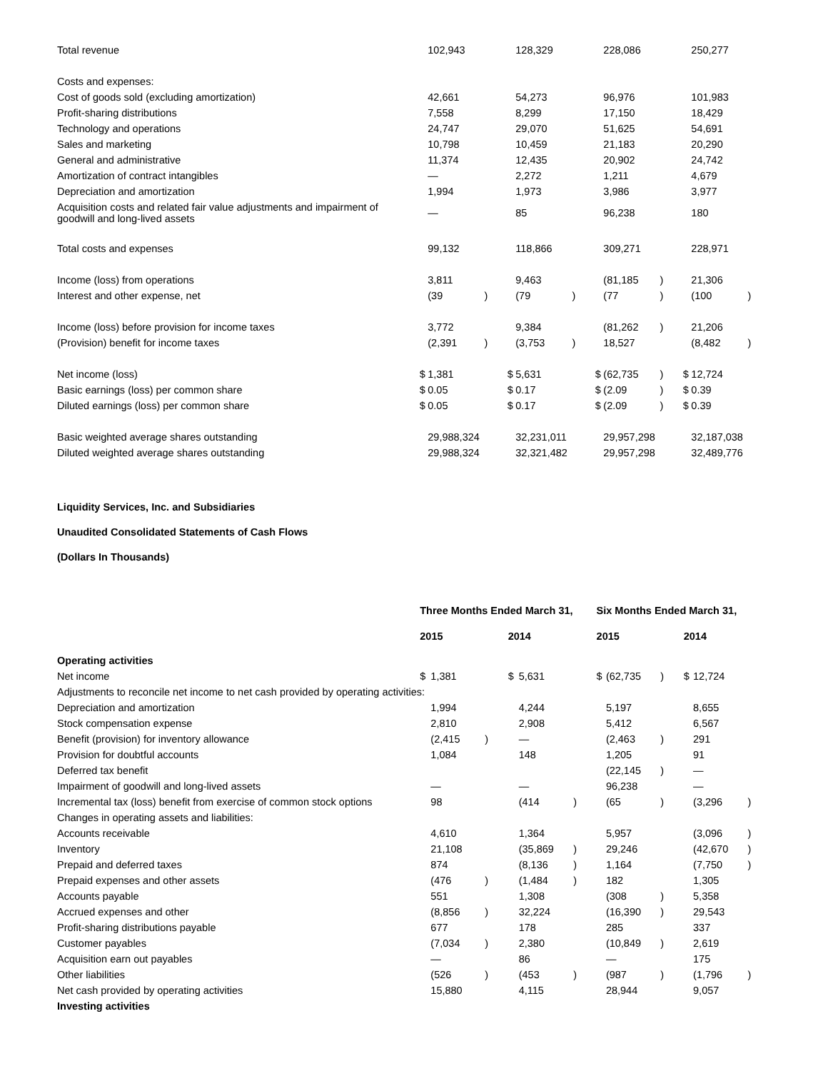| Total revenue | | 102,943 | | | 128,329 | | | 228,086 | | | 250,277 | |
| Costs and expenses: | | | | | | | | | | | | |
| Cost of goods sold (excluding amortization) | | 42,661 | | | 54,273 | | | 96,976 | | | 101,983 | |
| Profit-sharing distributions | | 7,558 | | | 8,299 | | | 17,150 | | | 18,429 | |
| Technology and operations | | 24,747 | | | 29,070 | | | 51,625 | | | 54,691 | |
| Sales and marketing | | 10,798 | | | 10,459 | | | 21,183 | | | 20,290 | |
| General and administrative | | 11,374 | | | 12,435 | | | 20,902 | | | 24,742 | |
| Amortization of contract intangibles | | — | | | 2,272 | | | 1,211 | | | 4,679 | |
| Depreciation and amortization | | 1,994 | | | 1,973 | | | 3,986 | | | 3,977 | |
| Acquisition costs and related fair value adjustments and impairment of goodwill and long-lived assets | | — | | | 85 | | | 96,238 | | | 180 | |
| Total costs and expenses | | 99,132 | | | 118,866 | | | 309,271 | | | 228,971 | |
| Income (loss) from operations | | 3,811 | | | 9,463 | | | (81,185 | ) | | 21,306 | |
| Interest and other expense, net | | (39 | ) | | (79 | ) | | (77 | ) | | (100 | ) |
| Income (loss) before provision for income taxes | | 3,772 | | | 9,384 | | | (81,262 | ) | | 21,206 | |
| (Provision) benefit for income taxes | | (2,391 | ) | | (3,753 | ) | | 18,527 | | | (8,482 | ) |
| Net income (loss) | $ | 1,381 | | $ | 5,631 | | $ | (62,735 | ) | $ | 12,724 | |
| Basic earnings (loss) per common share | $ | 0.05 | | $ | 0.17 | | $ | (2.09 | ) | $ | 0.39 | |
| Diluted earnings (loss) per common share | $ | 0.05 | | $ | 0.17 | | $ | (2.09 | ) | $ | 0.39 | |
| Basic weighted average shares outstanding | | 29,988,324 | | | 32,231,011 | | | 29,957,298 | | | 32,187,038 | |
| Diluted weighted average shares outstanding | | 29,988,324 | | | 32,321,482 | | | 29,957,298 | | | 32,489,776 | |
Liquidity Services, Inc. and Subsidiaries
Unaudited Consolidated Statements of Cash Flows
(Dollars In Thousands)
| | Three Months Ended March 31, | | | | | | Six Months Ended March 31, | | | | | |
| --- | --- | --- | --- | --- | --- | --- | --- | --- | --- | --- | --- | --- |
| | 2015 | | | 2014 | | | 2015 | | | 2014 | | |
| Operating activities | | | | | | | | | | | | |
| Net income | $ | 1,381 | | $ | 5,631 | | $ | (62,735 | ) | $ | 12,724 | |
| Adjustments to reconcile net income to net cash provided by operating activities: | | | | | | | | | | | | |
| Depreciation and amortization | | 1,994 | | | 4,244 | | | 5,197 | | | 8,655 | |
| Stock compensation expense | | 2,810 | | | 2,908 | | | 5,412 | | | 6,567 | |
| Benefit (provision) for inventory allowance | | (2,415 | ) | | — | | | (2,463 | ) | | 291 | |
| Provision for doubtful accounts | | 1,084 | | | 148 | | | 1,205 | | | 91 | |
| Deferred tax benefit | | | | | | | | (22,145 | ) | | — | |
| Impairment of goodwill and long-lived assets | | — | | | — | | | 96,238 | | | — | |
| Incremental tax (loss) benefit from exercise of common stock options | | 98 | | | (414 | ) | | (65 | ) | | (3,296 | ) |
| Changes in operating assets and liabilities: | | | | | | | | | | | | |
| Accounts receivable | | 4,610 | | | 1,364 | | | 5,957 | | | (3,096 | ) |
| Inventory | | 21,108 | | | (35,869 | ) | | 29,246 | | | (42,670 | ) |
| Prepaid and deferred taxes | | 874 | | | (8,136 | ) | | 1,164 | | | (7,750 | ) |
| Prepaid expenses and other assets | | (476 | ) | | (1,484 | ) | | 182 | | | 1,305 | |
| Accounts payable | | 551 | | | 1,308 | | | (308 | ) | | 5,358 | |
| Accrued expenses and other | | (8,856 | ) | | 32,224 | | | (16,390 | ) | | 29,543 | |
| Profit-sharing distributions payable | | 677 | | | 178 | | | 285 | | | 337 | |
| Customer payables | | (7,034 | ) | | 2,380 | | | (10,849 | ) | | 2,619 | |
| Acquisition earn out payables | | — | | | 86 | | | — | | | 175 | |
| Other liabilities | | (526 | ) | | (453 | ) | | (987 | ) | | (1,796 | ) |
| Net cash provided by operating activities | | 15,880 | | | 4,115 | | | 28,944 | | | 9,057 | |
| Investing activities | | | | | | | | | | | | |